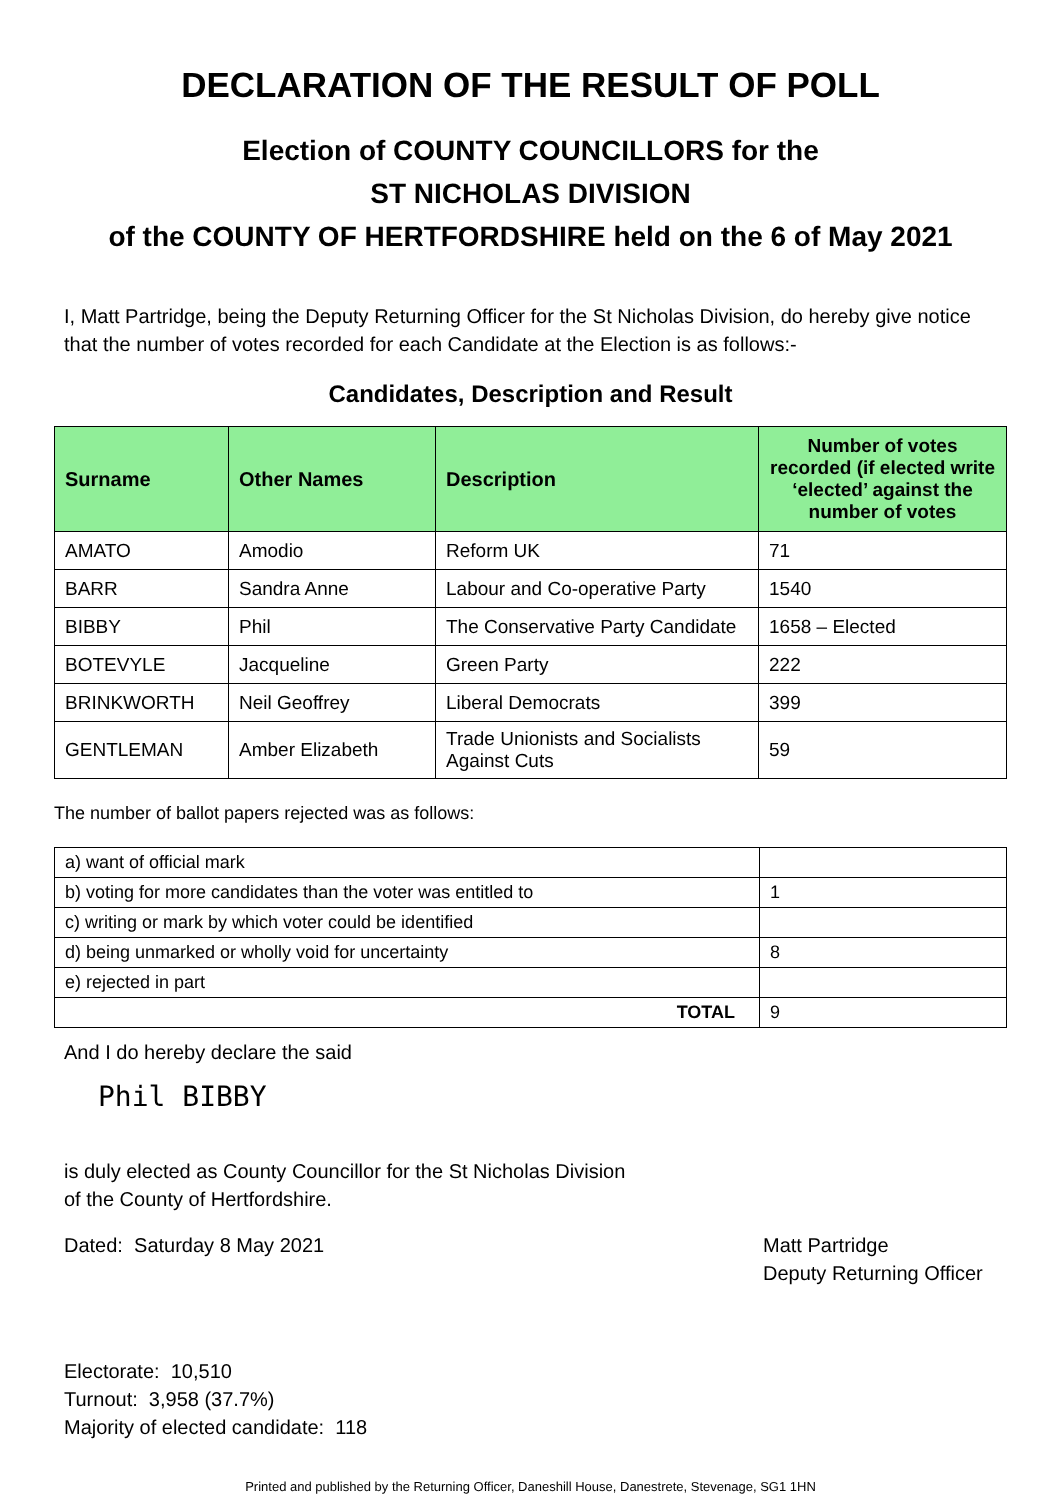DECLARATION OF THE RESULT OF POLL
Election of COUNTY COUNCILLORS for the
ST NICHOLAS DIVISION
of the COUNTY OF HERTFORDSHIRE held on the 6 of May 2021
I, Matt Partridge, being the Deputy Returning Officer for the St Nicholas Division, do hereby give notice that the number of votes recorded for each Candidate at the Election is as follows:-
Candidates, Description and Result
| Surname | Other Names | Description | Number of votes recorded (if elected write ‘elected’ against the number of votes |
| --- | --- | --- | --- |
| AMATO | Amodio | Reform UK | 71 |
| BARR | Sandra Anne | Labour and Co-operative Party | 1540 |
| BIBBY | Phil | The Conservative Party Candidate | 1658 – Elected |
| BOTEVYLE | Jacqueline | Green Party | 222 |
| BRINKWORTH | Neil Geoffrey | Liberal Democrats | 399 |
| GENTLEMAN | Amber Elizabeth | Trade Unionists and Socialists Against Cuts | 59 |
The number of ballot papers rejected was as follows:
| a) want of official mark | |
| b) voting for more candidates than the voter was entitled to | 1 |
| c) writing or mark by which voter could be identified | |
| d) being unmarked or wholly void for uncertainty | 8 |
| e) rejected in part | |
| TOTAL | 9 |
And I do hereby declare the said
Phil BIBBY
is duly elected as County Councillor for the St Nicholas Division
of the County of Hertfordshire.
Dated: Saturday 8 May 2021 Matt Partridge
Deputy Returning Officer
Electorate: 10,510
Turnout: 3,958 (37.7%)
Majority of elected candidate: 118
Printed and published by the Returning Officer, Daneshill House, Danestrete, Stevenage, SG1 1HN